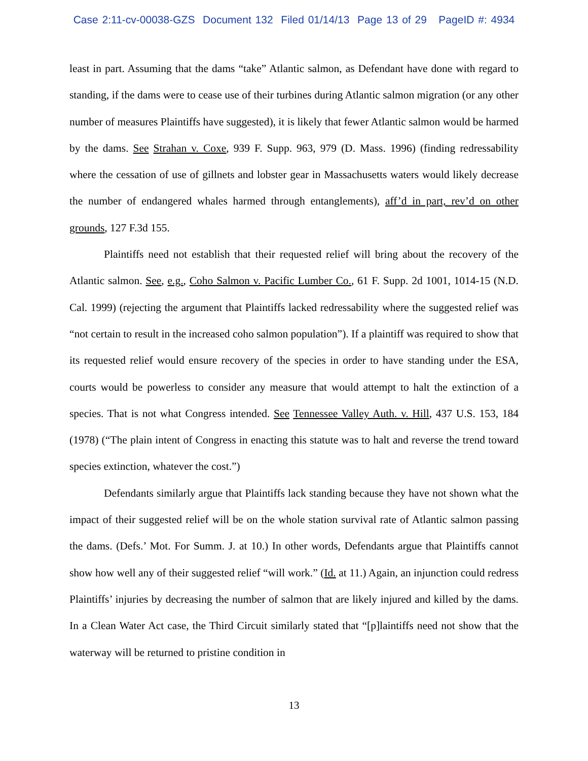Case 2:11-cv-00038-GZS Document 132 Filed 01/14/13 Page 13 of 29 PageID #: 4934
least in part. Assuming that the dams “take” Atlantic salmon, as Defendant have done with regard to standing, if the dams were to cease use of their turbines during Atlantic salmon migration (or any other number of measures Plaintiffs have suggested), it is likely that fewer Atlantic salmon would be harmed by the dams. See Strahan v. Coxe, 939 F. Supp. 963, 979 (D. Mass. 1996) (finding redressability where the cessation of use of gillnets and lobster gear in Massachusetts waters would likely decrease the number of endangered whales harmed through entanglements), aff’d in part, rev’d on other grounds, 127 F.3d 155.
Plaintiffs need not establish that their requested relief will bring about the recovery of the Atlantic salmon. See, e.g., Coho Salmon v. Pacific Lumber Co., 61 F. Supp. 2d 1001, 1014-15 (N.D. Cal. 1999) (rejecting the argument that Plaintiffs lacked redressability where the suggested relief was “not certain to result in the increased coho salmon population”). If a plaintiff was required to show that its requested relief would ensure recovery of the species in order to have standing under the ESA, courts would be powerless to consider any measure that would attempt to halt the extinction of a species. That is not what Congress intended. See Tennessee Valley Auth. v. Hill, 437 U.S. 153, 184 (1978) (“The plain intent of Congress in enacting this statute was to halt and reverse the trend toward species extinction, whatever the cost.”)
Defendants similarly argue that Plaintiffs lack standing because they have not shown what the impact of their suggested relief will be on the whole station survival rate of Atlantic salmon passing the dams. (Defs.’ Mot. For Summ. J. at 10.) In other words, Defendants argue that Plaintiffs cannot show how well any of their suggested relief “will work.” (Id. at 11.) Again, an injunction could redress Plaintiffs’ injuries by decreasing the number of salmon that are likely injured and killed by the dams. In a Clean Water Act case, the Third Circuit similarly stated that “[p]laintiffs need not show that the waterway will be returned to pristine condition in
13